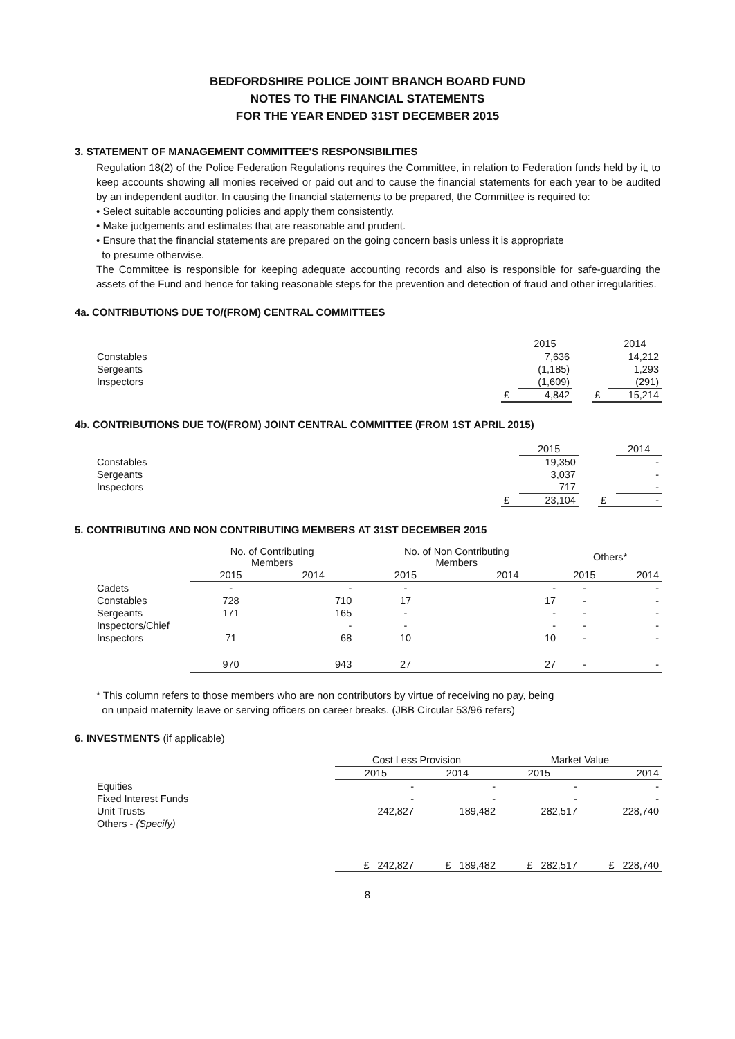BEDFORDSHIRE POLICE JOINT BRANCH BOARD FUND
NOTES TO THE FINANCIAL STATEMENTS
FOR THE YEAR ENDED 31ST DECEMBER 2015
3. STATEMENT OF MANAGEMENT COMMITTEE'S RESPONSIBILITIES
Regulation 18(2) of the Police Federation Regulations requires the Committee, in relation to Federation funds held by it, to keep accounts showing all monies received or paid out and to cause the financial statements for each year to be audited by an independent auditor. In causing the financial statements to be prepared, the Committee is required to:
• Select suitable accounting policies and apply them consistently.
• Make judgements and estimates that are reasonable and prudent.
• Ensure that the financial statements are prepared on the going concern basis unless it is appropriate
to presume otherwise.
The Committee is responsible for keeping adequate accounting records and also is responsible for safe-guarding the assets of the Fund and hence for taking reasonable steps for the prevention and detection of fraud and other irregularities.
4a. CONTRIBUTIONS DUE TO/(FROM) CENTRAL COMMITTEES
| | | 2015 | | | 2014 |
| Constables | | 7,636 | | | 14,212 |
| Sergeants | | (1,185) | | | 1,293 |
| Inspectors | | (1,609) | | | (291) |
| | £ | 4,842 | | £ | 15,214 |
4b. CONTRIBUTIONS DUE TO/(FROM) JOINT CENTRAL COMMITTEE (FROM 1ST APRIL 2015)
| | | 2015 | | | 2014 |
| Constables | | 19,350 | | | - |
| Sergeants | | 3,037 | | | - |
| Inspectors | | 717 | | | - |
| | £ | 23,104 | | £ | - |
5. CONTRIBUTING AND NON CONTRIBUTING MEMBERS AT 31ST DECEMBER 2015
| | No. of Contributing Members | | No. of Non Contributing Members | | Others* | |
| | 2015 | 2014 | 2015 | 2014 | 2015 | 2014 |
| Cadets | - | - | - | - | - | - |
| Constables | 728 | 710 | 17 | 17 | - | - |
| Sergeants | 171 | 165 | - | - | - | - |
| Inspectors/Chief | | - | - | - | - | - |
| Inspectors | 71 | 68 | 10 | 10 | - | - |
| | 970 | 943 | 27 | 27 | - | - |
* This column refers to those members who are non contributors by virtue of receiving no pay, being
on unpaid maternity leave or serving officers on career breaks. (JBB Circular 53/96 refers)
6. INVESTMENTS (if applicable)
| | Cost Less Provision | | Market Value | |
| | 2015 | 2014 | 2015 | 2014 |
| Equities | - | - | - | - |
| Fixed Interest Funds | - | - | - | - |
| Unit Trusts | 242,827 | 189,482 | 282,517 | 228,740 |
| Others - (Specify) | | | | |
| | £ 242,827 | £ 189,482 | £ 282,517 | £ 228,740 |
8